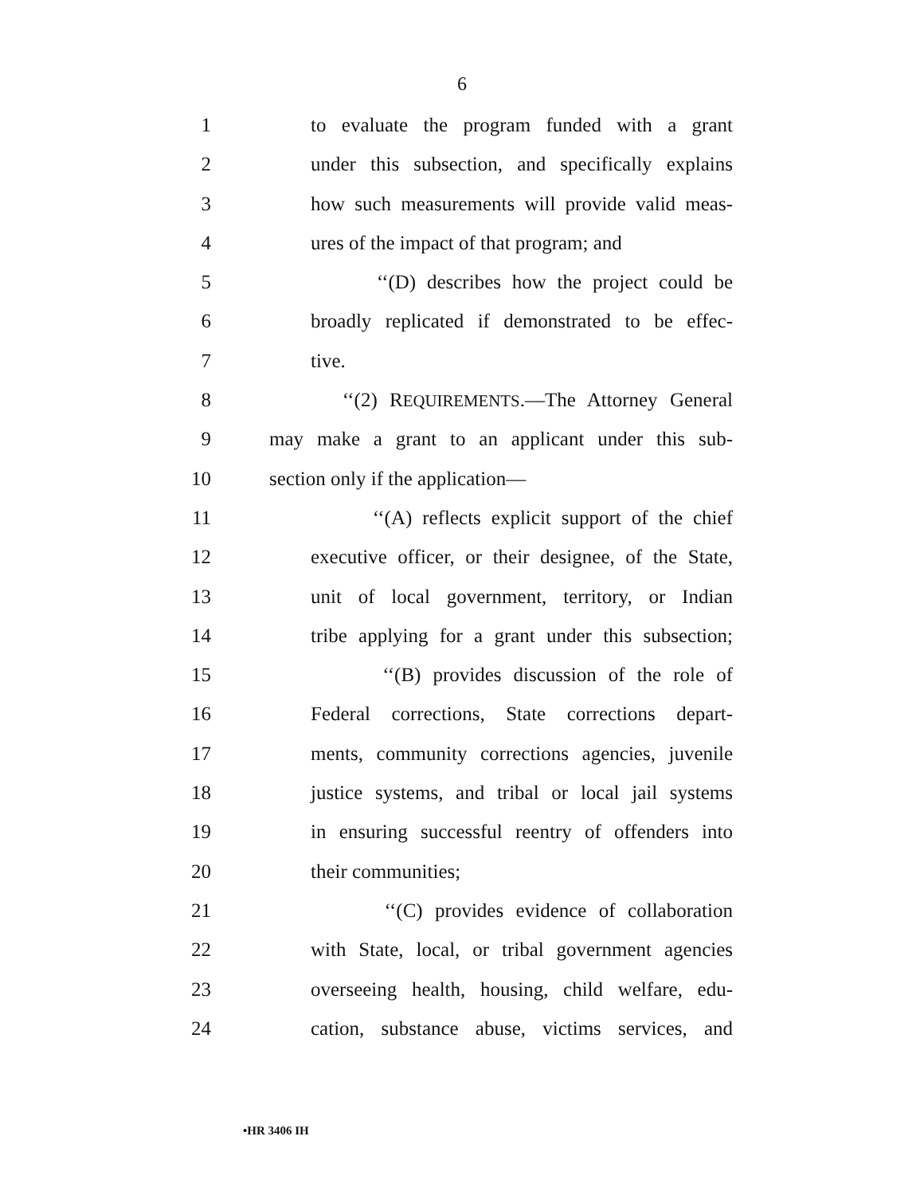6
1 to evaluate the program funded with a grant
2 under this subsection, and specifically explains
3 how such measurements will provide valid meas-
4 ures of the impact of that program; and
5 ‘‘(D) describes how the project could be
6 broadly replicated if demonstrated to be effec-
7 tive.
8 ‘‘(2) REQUIREMENTS.—The Attorney General
9 may make a grant to an applicant under this sub-
10 section only if the application—
11 ‘‘(A) reflects explicit support of the chief
12 executive officer, or their designee, of the State,
13 unit of local government, territory, or Indian
14 tribe applying for a grant under this subsection;
15 ‘‘(B) provides discussion of the role of
16 Federal corrections, State corrections depart-
17 ments, community corrections agencies, juvenile
18 justice systems, and tribal or local jail systems
19 in ensuring successful reentry of offenders into
20 their communities;
21 ‘‘(C) provides evidence of collaboration
22 with State, local, or tribal government agencies
23 overseeing health, housing, child welfare, edu-
24 cation, substance abuse, victims services, and
•HR 3406 IH